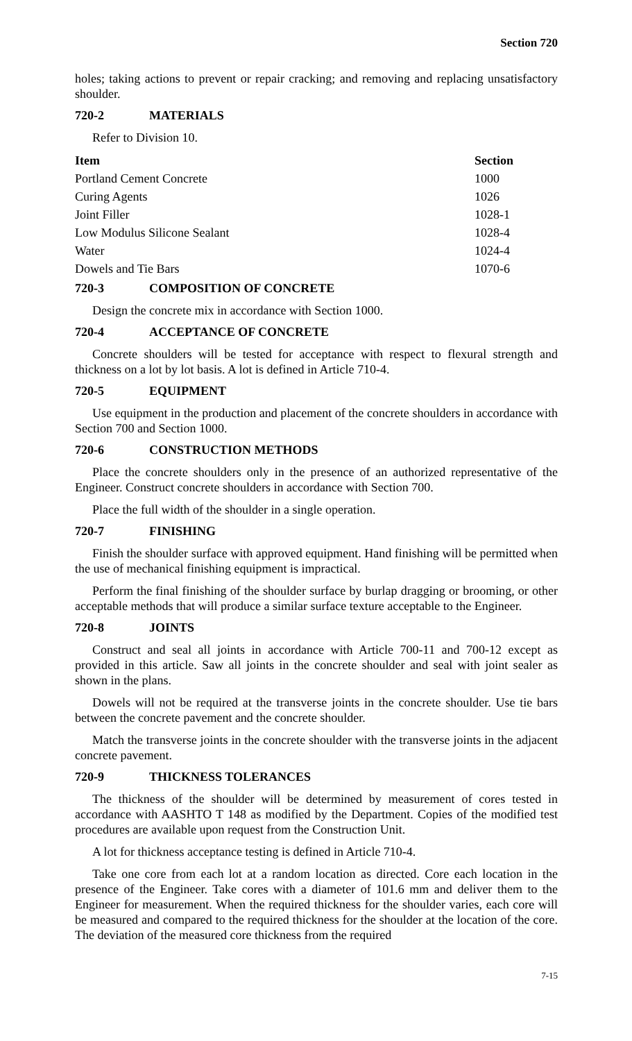Section 720
holes; taking actions to prevent or repair cracking; and removing and replacing unsatisfactory shoulder.
720-2 MATERIALS
Refer to Division 10.
| Item | Section |
| --- | --- |
| Portland Cement Concrete | 1000 |
| Curing Agents | 1026 |
| Joint Filler | 1028-1 |
| Low Modulus Silicone Sealant | 1028-4 |
| Water | 1024-4 |
| Dowels and Tie Bars | 1070-6 |
720-3 COMPOSITION OF CONCRETE
Design the concrete mix in accordance with Section 1000.
720-4 ACCEPTANCE OF CONCRETE
Concrete shoulders will be tested for acceptance with respect to flexural strength and thickness on a lot by lot basis. A lot is defined in Article 710-4.
720-5 EQUIPMENT
Use equipment in the production and placement of the concrete shoulders in accordance with Section 700 and Section 1000.
720-6 CONSTRUCTION METHODS
Place the concrete shoulders only in the presence of an authorized representative of the Engineer. Construct concrete shoulders in accordance with Section 700.
Place the full width of the shoulder in a single operation.
720-7 FINISHING
Finish the shoulder surface with approved equipment. Hand finishing will be permitted when the use of mechanical finishing equipment is impractical.
Perform the final finishing of the shoulder surface by burlap dragging or brooming, or other acceptable methods that will produce a similar surface texture acceptable to the Engineer.
720-8 JOINTS
Construct and seal all joints in accordance with Article 700-11 and 700-12 except as provided in this article. Saw all joints in the concrete shoulder and seal with joint sealer as shown in the plans.
Dowels will not be required at the transverse joints in the concrete shoulder. Use tie bars between the concrete pavement and the concrete shoulder.
Match the transverse joints in the concrete shoulder with the transverse joints in the adjacent concrete pavement.
720-9 THICKNESS TOLERANCES
The thickness of the shoulder will be determined by measurement of cores tested in accordance with AASHTO T 148 as modified by the Department. Copies of the modified test procedures are available upon request from the Construction Unit.
A lot for thickness acceptance testing is defined in Article 710-4.
Take one core from each lot at a random location as directed. Core each location in the presence of the Engineer. Take cores with a diameter of 101.6 mm and deliver them to the Engineer for measurement. When the required thickness for the shoulder varies, each core will be measured and compared to the required thickness for the shoulder at the location of the core. The deviation of the measured core thickness from the required
7-15